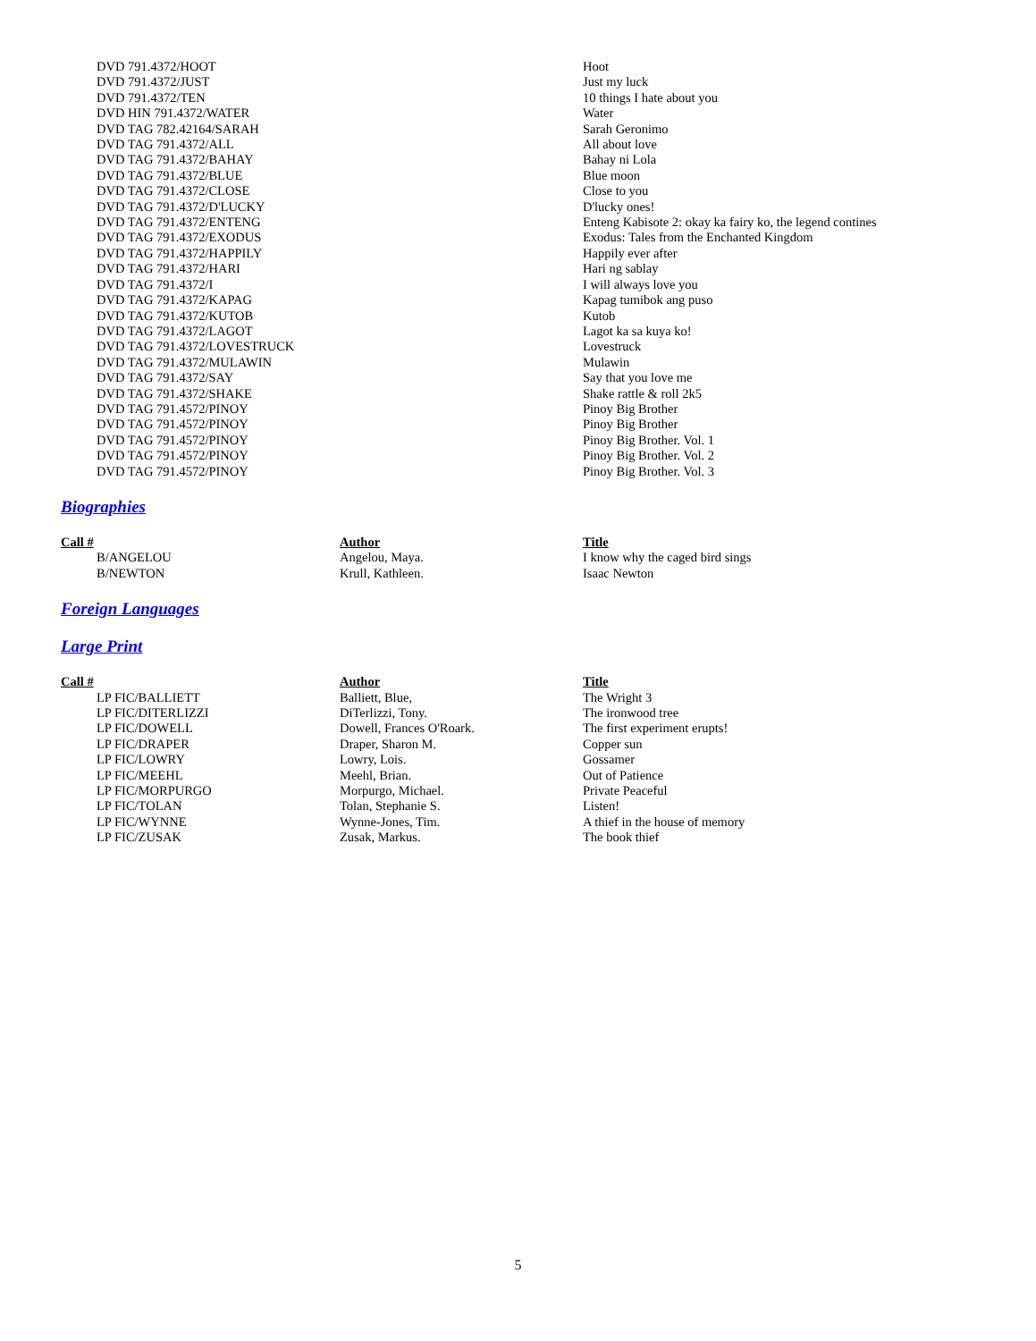| DVD 791.4372/HOOT | | Hoot |
| DVD 791.4372/JUST | | Just my luck |
| DVD 791.4372/TEN | | 10 things I hate about you |
| DVD HIN 791.4372/WATER | | Water |
| DVD TAG 782.42164/SARAH | | Sarah Geronimo |
| DVD TAG 791.4372/ALL | | All about love |
| DVD TAG 791.4372/BAHAY | | Bahay ni Lola |
| DVD TAG 791.4372/BLUE | | Blue moon |
| DVD TAG 791.4372/CLOSE | | Close to you |
| DVD TAG 791.4372/D'LUCKY | | D'lucky ones! |
| DVD TAG 791.4372/ENTENG | | Enteng Kabisote 2: okay ka fairy ko, the legend contines |
| DVD TAG 791.4372/EXODUS | | Exodus: Tales from the Enchanted Kingdom |
| DVD TAG 791.4372/HAPPILY | | Happily ever after |
| DVD TAG 791.4372/HARI | | Hari ng sablay |
| DVD TAG 791.4372/I | | I will always love you |
| DVD TAG 791.4372/KAPAG | | Kapag tumibok ang puso |
| DVD TAG 791.4372/KUTOB | | Kutob |
| DVD TAG 791.4372/LAGOT | | Lagot ka sa kuya ko! |
| DVD TAG 791.4372/LOVESTRUCK | | Lovestruck |
| DVD TAG 791.4372/MULAWIN | | Mulawin |
| DVD TAG 791.4372/SAY | | Say that you love me |
| DVD TAG 791.4372/SHAKE | | Shake rattle & roll 2k5 |
| DVD TAG 791.4572/PINOY | | Pinoy Big Brother |
| DVD TAG 791.4572/PINOY | | Pinoy Big Brother |
| DVD TAG 791.4572/PINOY | | Pinoy Big Brother. Vol. 1 |
| DVD TAG 791.4572/PINOY | | Pinoy Big Brother. Vol. 2 |
| DVD TAG 791.4572/PINOY | | Pinoy Big Brother. Vol. 3 |
Biographies
| Call # | Author | Title |
| --- | --- | --- |
| B/ANGELOU | Angelou, Maya. | I know why the caged bird sings |
| B/NEWTON | Krull, Kathleen. | Isaac Newton |
Foreign Languages
Large Print
| Call # | Author | Title |
| --- | --- | --- |
| LP FIC/BALLIETT | Balliett, Blue, | The Wright 3 |
| LP FIC/DITERLIZZI | DiTerlizzi, Tony. | The ironwood tree |
| LP FIC/DOWELL | Dowell, Frances O'Roark. | The first experiment erupts! |
| LP FIC/DRAPER | Draper, Sharon M. | Copper sun |
| LP FIC/LOWRY | Lowry, Lois. | Gossamer |
| LP FIC/MEEHL | Meehl, Brian. | Out of Patience |
| LP FIC/MORPURGO | Morpurgo, Michael. | Private Peaceful |
| LP FIC/TOLAN | Tolan, Stephanie S. | Listen! |
| LP FIC/WYNNE | Wynne-Jones, Tim. | A thief in the house of memory |
| LP FIC/ZUSAK | Zusak, Markus. | The book thief |
5